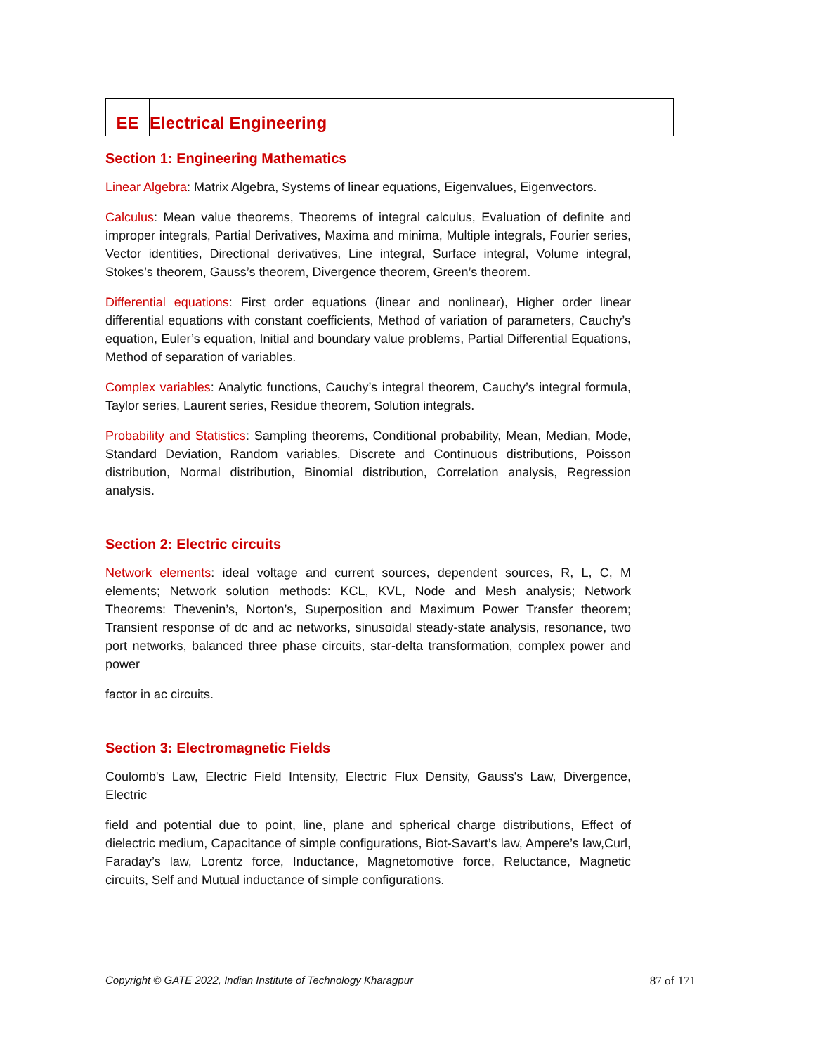EE
Electrical Engineering
Section 1: Engineering Mathematics
Linear Algebra: Matrix Algebra, Systems of linear equations, Eigenvalues, Eigenvectors.
Calculus: Mean value theorems, Theorems of integral calculus, Evaluation of definite and improper integrals, Partial Derivatives, Maxima and minima, Multiple integrals, Fourier series, Vector identities, Directional derivatives, Line integral, Surface integral, Volume integral, Stokes’s theorem, Gauss’s theorem, Divergence theorem, Green’s theorem.
Differential equations: First order equations (linear and nonlinear), Higher order linear differential equations with constant coefficients, Method of variation of parameters, Cauchy’s equation, Euler’s equation, Initial and boundary value problems, Partial Differential Equations, Method of separation of variables.
Complex variables: Analytic functions, Cauchy’s integral theorem, Cauchy’s integral formula, Taylor series, Laurent series, Residue theorem, Solution integrals.
Probability and Statistics: Sampling theorems, Conditional probability, Mean, Median, Mode, Standard Deviation, Random variables, Discrete and Continuous distributions, Poisson distribution, Normal distribution, Binomial distribution, Correlation analysis, Regression analysis.
Section 2: Electric circuits
Network elements: ideal voltage and current sources, dependent sources, R, L, C, M elements; Network solution methods: KCL, KVL, Node and Mesh analysis; Network Theorems: Thevenin’s, Norton’s, Superposition and Maximum Power Transfer theorem; Transient response of dc and ac networks, sinusoidal steady-state analysis, resonance, two port networks, balanced three phase circuits, star-delta transformation, complex power and power
factor in ac circuits.
Section 3: Electromagnetic Fields
Coulomb's Law, Electric Field Intensity, Electric Flux Density, Gauss's Law, Divergence, Electric
field and potential due to point, line, plane and spherical charge distributions, Effect of dielectric medium, Capacitance of simple configurations, Biot‐Savart’s law, Ampere’s law,Curl, Faraday’s law, Lorentz force, Inductance, Magnetomotive force, Reluctance, Magnetic circuits, Self and Mutual inductance of simple configurations.
Copyright © GATE 2022, Indian Institute of Technology Kharagpur 87 of 171